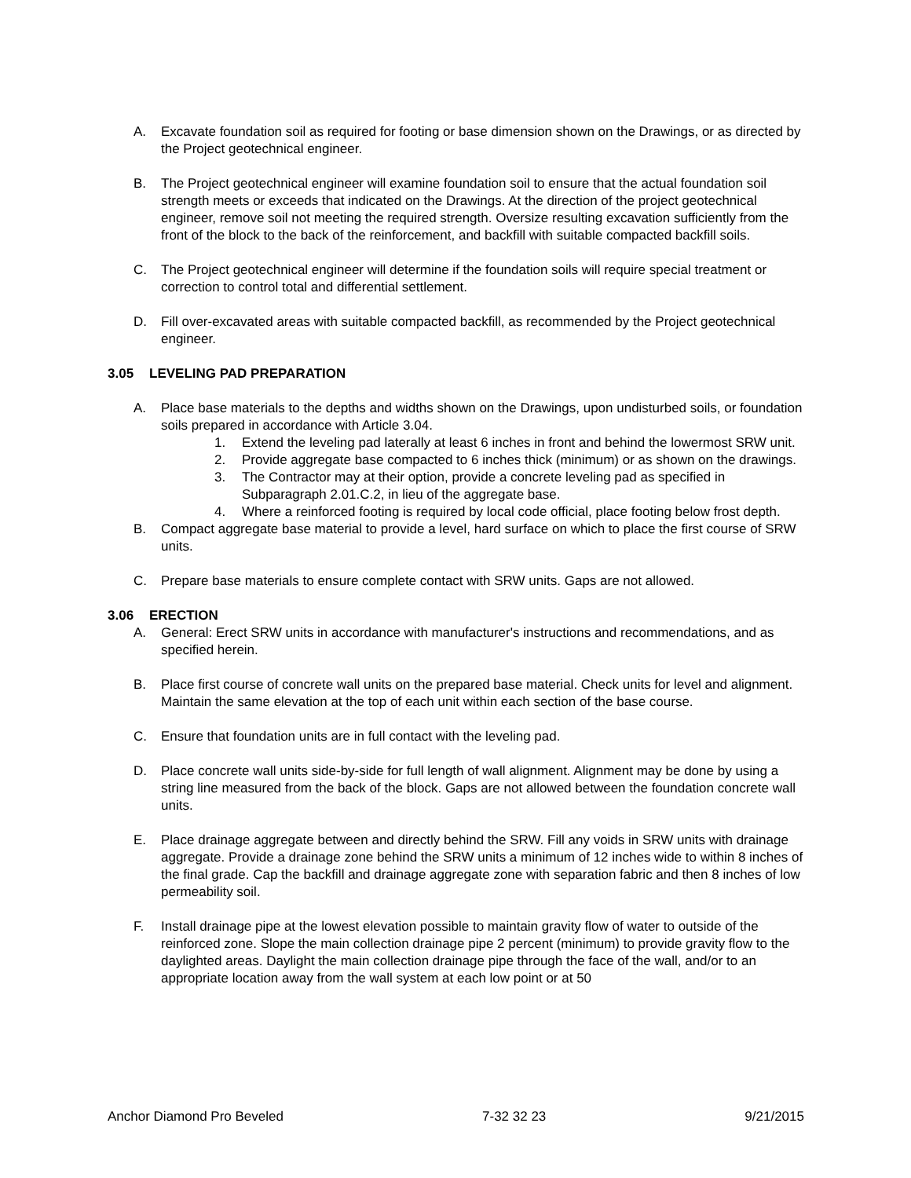A. Excavate foundation soil as required for footing or base dimension shown on the Drawings, or as directed by the Project geotechnical engineer.
B. The Project geotechnical engineer will examine foundation soil to ensure that the actual foundation soil strength meets or exceeds that indicated on the Drawings. At the direction of the project geotechnical engineer, remove soil not meeting the required strength. Oversize resulting excavation sufficiently from the front of the block to the back of the reinforcement, and backfill with suitable compacted backfill soils.
C. The Project geotechnical engineer will determine if the foundation soils will require special treatment or correction to control total and differential settlement.
D. Fill over-excavated areas with suitable compacted backfill, as recommended by the Project geotechnical engineer.
3.05 LEVELING PAD PREPARATION
A. Place base materials to the depths and widths shown on the Drawings, upon undisturbed soils, or foundation soils prepared in accordance with Article 3.04.
1. Extend the leveling pad laterally at least 6 inches in front and behind the lowermost SRW unit.
2. Provide aggregate base compacted to 6 inches thick (minimum) or as shown on the drawings.
3. The Contractor may at their option, provide a concrete leveling pad as specified in Subparagraph 2.01.C.2, in lieu of the aggregate base.
4. Where a reinforced footing is required by local code official, place footing below frost depth.
B. Compact aggregate base material to provide a level, hard surface on which to place the first course of SRW units.
C. Prepare base materials to ensure complete contact with SRW units. Gaps are not allowed.
3.06 ERECTION
A. General: Erect SRW units in accordance with manufacturer's instructions and recommendations, and as specified herein.
B. Place first course of concrete wall units on the prepared base material. Check units for level and alignment. Maintain the same elevation at the top of each unit within each section of the base course.
C. Ensure that foundation units are in full contact with the leveling pad.
D. Place concrete wall units side-by-side for full length of wall alignment. Alignment may be done by using a string line measured from the back of the block. Gaps are not allowed between the foundation concrete wall units.
E. Place drainage aggregate between and directly behind the SRW. Fill any voids in SRW units with drainage aggregate. Provide a drainage zone behind the SRW units a minimum of 12 inches wide to within 8 inches of the final grade. Cap the backfill and drainage aggregate zone with separation fabric and then 8 inches of low permeability soil.
F. Install drainage pipe at the lowest elevation possible to maintain gravity flow of water to outside of the reinforced zone. Slope the main collection drainage pipe 2 percent (minimum) to provide gravity flow to the daylighted areas. Daylight the main collection drainage pipe through the face of the wall, and/or to an appropriate location away from the wall system at each low point or at 50
Anchor Diamond Pro Beveled 7-32 32 23 9/21/2015